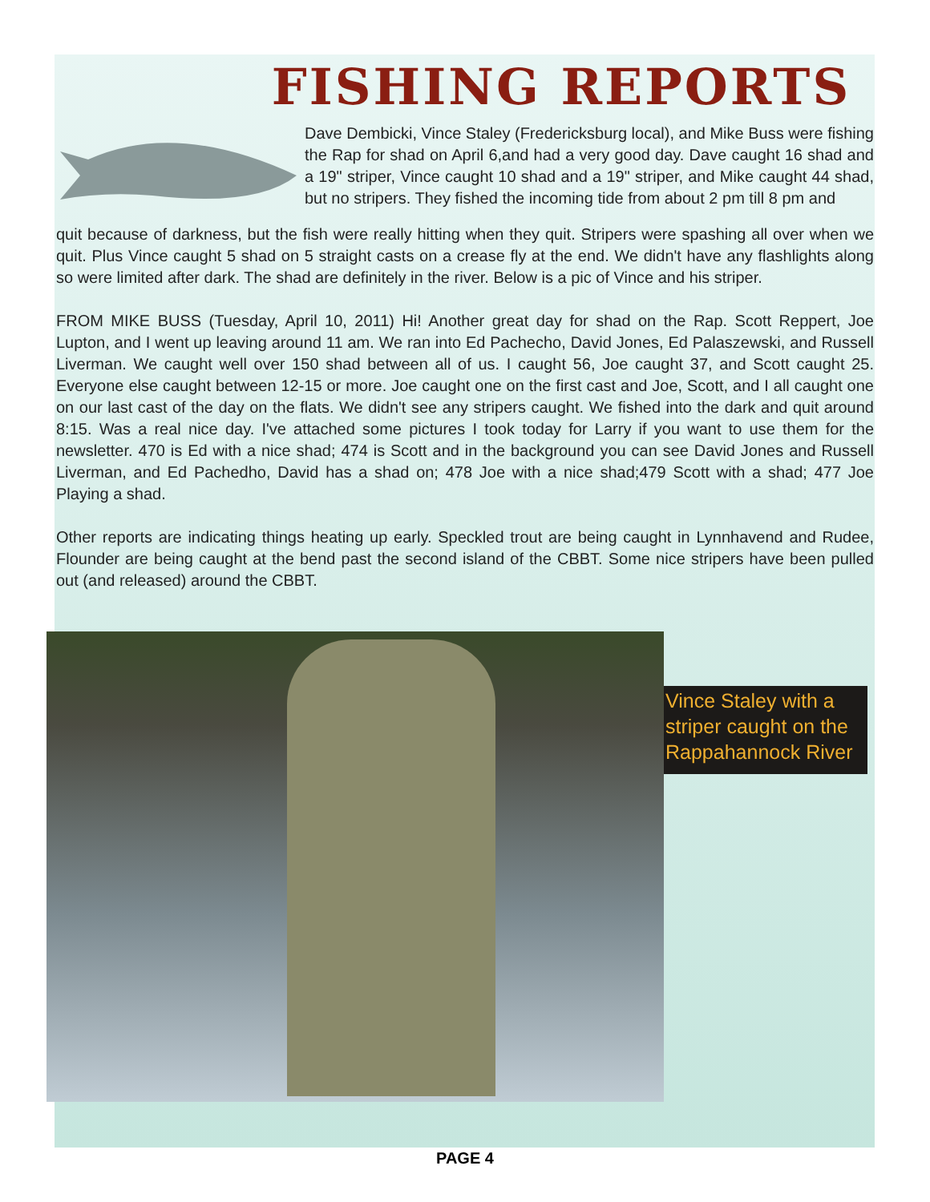FISHING REPORTS
Dave Dembicki, Vince Staley (Fredericksburg local), and Mike Buss were fishing the Rap for shad on April 6,and had a very good day. Dave caught 16 shad and a 19" striper, Vince caught 10 shad and a 19" striper, and Mike caught 44 shad, but no stripers. They fished the incoming tide from about 2 pm till 8 pm and
quit because of darkness, but the fish were really hitting when they quit. Stripers were spashing all over when we quit. Plus Vince caught 5 shad on 5 straight casts on a crease fly at the end. We didn't have any flashlights along so were limited after dark. The shad are definitely in the river. Below is a pic of Vince and his striper.
FROM MIKE BUSS (Tuesday, April 10, 2011) Hi! Another great day for shad on the Rap. Scott Reppert, Joe Lupton, and I went up leaving around 11 am. We ran into Ed Pachecho, David Jones, Ed Palaszewski, and Russell Liverman. We caught well over 150 shad between all of us. I caught 56, Joe caught 37, and Scott caught 25. Everyone else caught between 12-15 or more. Joe caught one on the first cast and Joe, Scott, and I all caught one on our last cast of the day on the flats. We didn't see any stripers caught. We fished into the dark and quit around 8:15. Was a real nice day. I've attached some pictures I took today for Larry if you want to use them for the newsletter. 470 is Ed with a nice shad; 474 is Scott and in the background you can see David Jones and Russell Liverman, and Ed Pachedho, David has a shad on; 478 Joe with a nice shad;479 Scott with a shad; 477 Joe Playing a shad.
Other reports are indicating things heating up early. Speckled trout are being caught in Lynnhavend and Rudee, Flounder are being caught at the bend past the second island of the CBBT. Some nice stripers have been pulled out (and released) around the CBBT.
Vince Staley with a striper caught on the Rappahannock River
PAGE 4